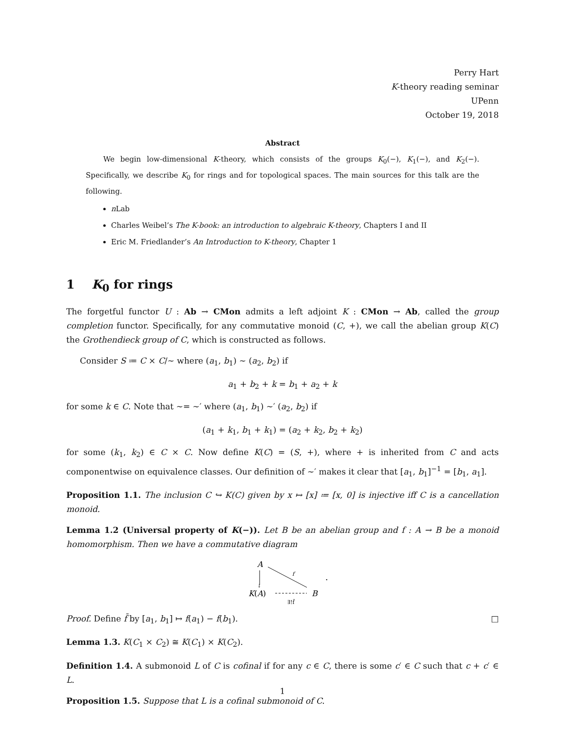Perry Hart
K-theory reading seminar
UPenn
October 19, 2018
Abstract
We begin low-dimensional K-theory, which consists of the groups K<sub>0</sub>(−), K<sub>1</sub>(−), and K<sub>2</sub>(−). Specifically, we describe K<sub>0</sub> for rings and for topological spaces. The main sources for this talk are the following.
n Lab
Charles Weibel’s The K-book: an introduction to algebraic K-theory, Chapters I and II
Eric M. Friedlander’s An Introduction to K-theory, Chapter 1
1 K<sub>0</sub> for rings
The forgetful functor U : Ab → CMon admits a left adjoint K : CMon → Ab, called the group completion functor. Specifically, for any commutative monoid (C, +), we call the abelian group K(C) the Grothendieck group of C, which is constructed as follows.
Consider S ≔ C × C/∼ where (a<sub>1</sub>, b<sub>1</sub>) ∼ (a<sub>2</sub>, b<sub>2</sub>) if
a<sub>1</sub> + b<sub>2</sub> + k = b<sub>1</sub> + a<sub>2</sub> + k
for some k ∈ C. Note that ∼= ∼′ where (a<sub>1</sub>, b<sub>1</sub>) ∼′ (a<sub>2</sub>, b<sub>2</sub>) if
(a<sub>1</sub> + k<sub>1</sub>, b<sub>1</sub> + k<sub>1</sub>) = (a<sub>2</sub> + k<sub>2</sub>, b<sub>2</sub> + k<sub>2</sub>)
for some (k<sub>1</sub>, k<sub>2</sub>) ∈ C × C. Now define K(C) = (S, +), where + is inherited from C and acts componentwise on equivalence classes. Our definition of ∼′ makes it clear that [a<sub>1</sub>, b<sub>1</sub>]<sup>−1</sup> = [b<sub>1</sub>, a<sub>1</sub>].
Proposition 1.1. The inclusion C ↪ K(C) given by x ↦ [x] ≔ [x, 0] is injective iff C is a cancellation monoid.
Lemma 1.2 (Universal property of K(−)). Let B be an abelian group and f : A → B be a monoid homomorphism. Then we have a commutative diagram
A
↓
f
K(A)
B
∃!f̃
.
Proof. Define f̃ by [a<sub>1</sub>, b<sub>1</sub>] ↦ f(a<sub>1</sub>) − f(b<sub>1</sub>). □
Lemma 1.3. K(C<sub>1</sub> × C<sub>2</sub>) ≅ K(C<sub>1</sub>) × K(C<sub>2</sub>).
Definition 1.4. A submonoid L of C is cofinal if for any c ∈ C, there is some c′ ∈ C such that c + c′ ∈ L.
Proposition 1.5. Suppose that L is a cofinal submonoid of C.
1